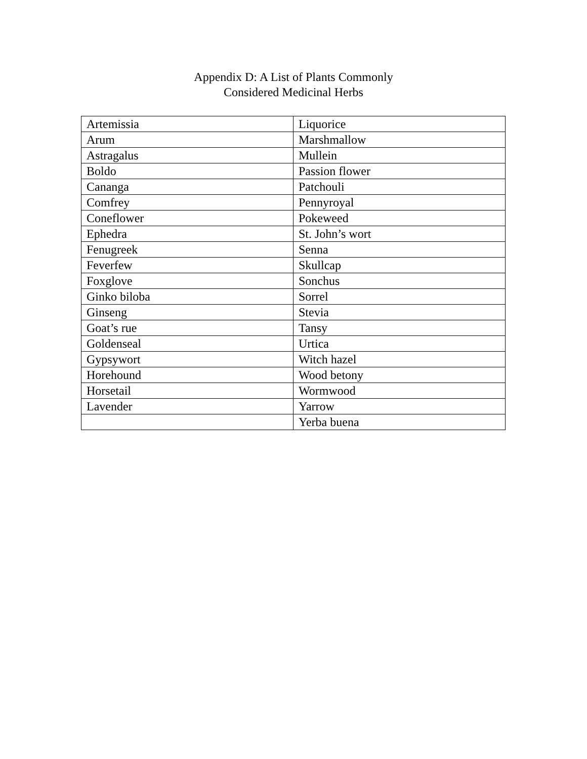Appendix D: A List of Plants Commonly
Considered Medicinal Herbs
| Artemissia | Liquorice |
| Arum | Marshmallow |
| Astragalus | Mullein |
| Boldo | Passion flower |
| Cananga | Patchouli |
| Comfrey | Pennyroyal |
| Coneflower | Pokeweed |
| Ephedra | St. John’s wort |
| Fenugreek | Senna |
| Feverfew | Skullcap |
| Foxglove | Sonchus |
| Ginko biloba | Sorrel |
| Ginseng | Stevia |
| Goat’s rue | Tansy |
| Goldenseal | Urtica |
| Gypsywort | Witch hazel |
| Horehound | Wood betony |
| Horsetail | Wormwood |
| Lavender | Yarrow |
| | Yerba buena |